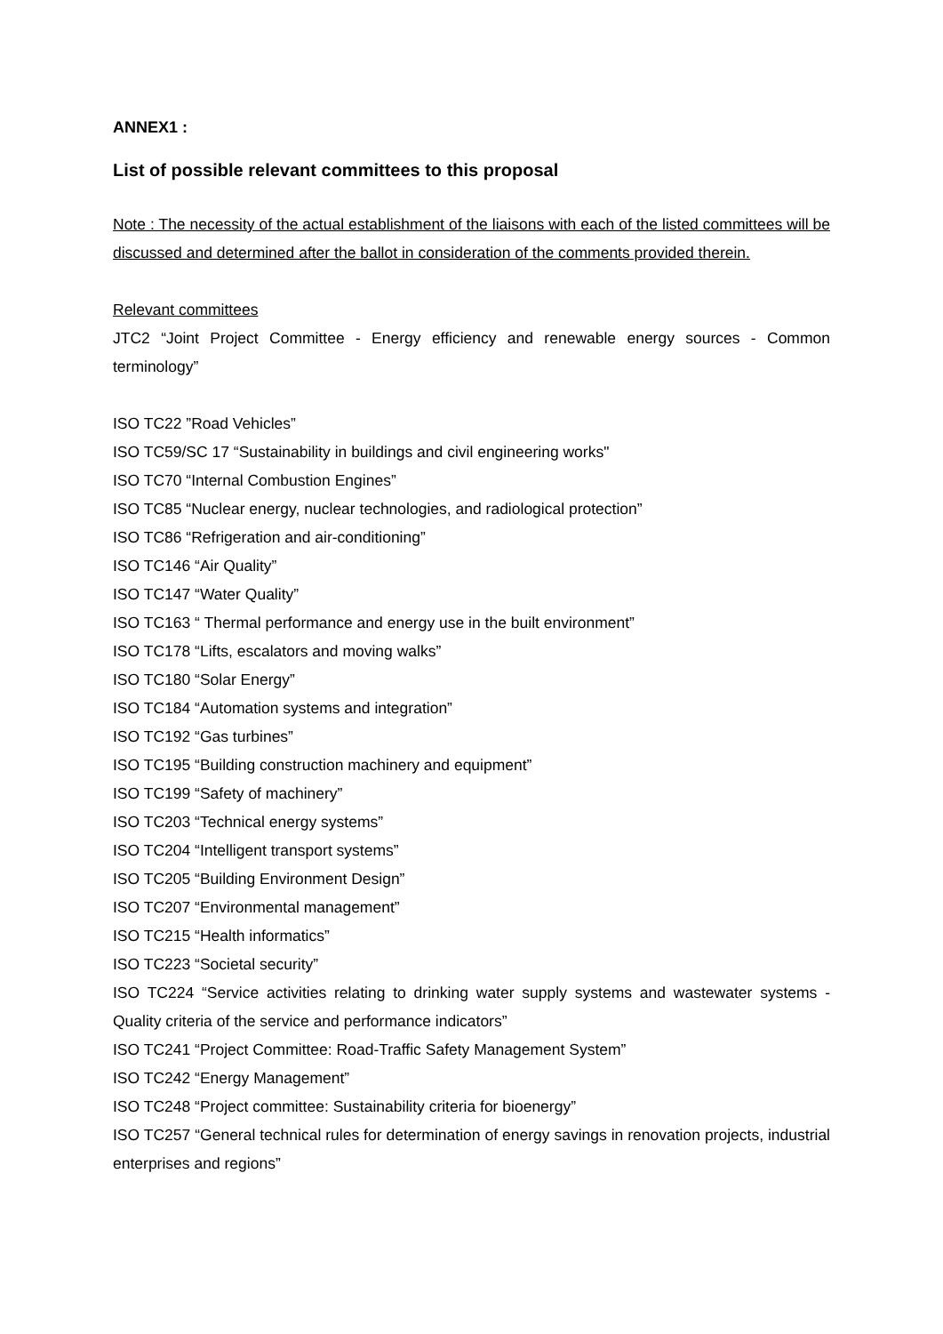ANNEX1 :
List of possible relevant committees to this proposal
Note : The necessity of the actual establishment of the liaisons with each of the listed committees will be discussed and determined after the ballot in consideration of the comments provided therein.
Relevant committees
JTC2 “Joint Project Committee - Energy efficiency and renewable energy sources - Common terminology”
ISO TC22 ”Road Vehicles”
ISO TC59/SC 17 “Sustainability in buildings and civil engineering works"
ISO TC70 “Internal Combustion Engines”
ISO TC85 “Nuclear energy, nuclear technologies, and radiological protection”
ISO TC86 “Refrigeration and air-conditioning”
ISO TC146 “Air Quality”
ISO TC147 “Water Quality”
ISO TC163 “ Thermal performance and energy use in the built environment”
ISO TC178 “Lifts, escalators and moving walks”
ISO TC180 “Solar Energy”
ISO TC184 “Automation systems and integration”
ISO TC192 “Gas turbines”
ISO TC195 “Building construction machinery and equipment”
ISO TC199 “Safety of machinery”
ISO TC203 “Technical energy systems”
ISO TC204 “Intelligent transport systems”
ISO TC205 “Building Environment Design”
ISO TC207 “Environmental management”
ISO TC215 “Health informatics”
ISO TC223 “Societal security”
ISO TC224 “Service activities relating to drinking water supply systems and wastewater systems - Quality criteria of the service and performance indicators”
ISO TC241 “Project Committee: Road-Traffic Safety Management System”
ISO TC242 “Energy Management”
ISO TC248 “Project committee: Sustainability criteria for bioenergy”
ISO TC257 “General technical rules for determination of energy savings in renovation projects, industrial enterprises and regions”